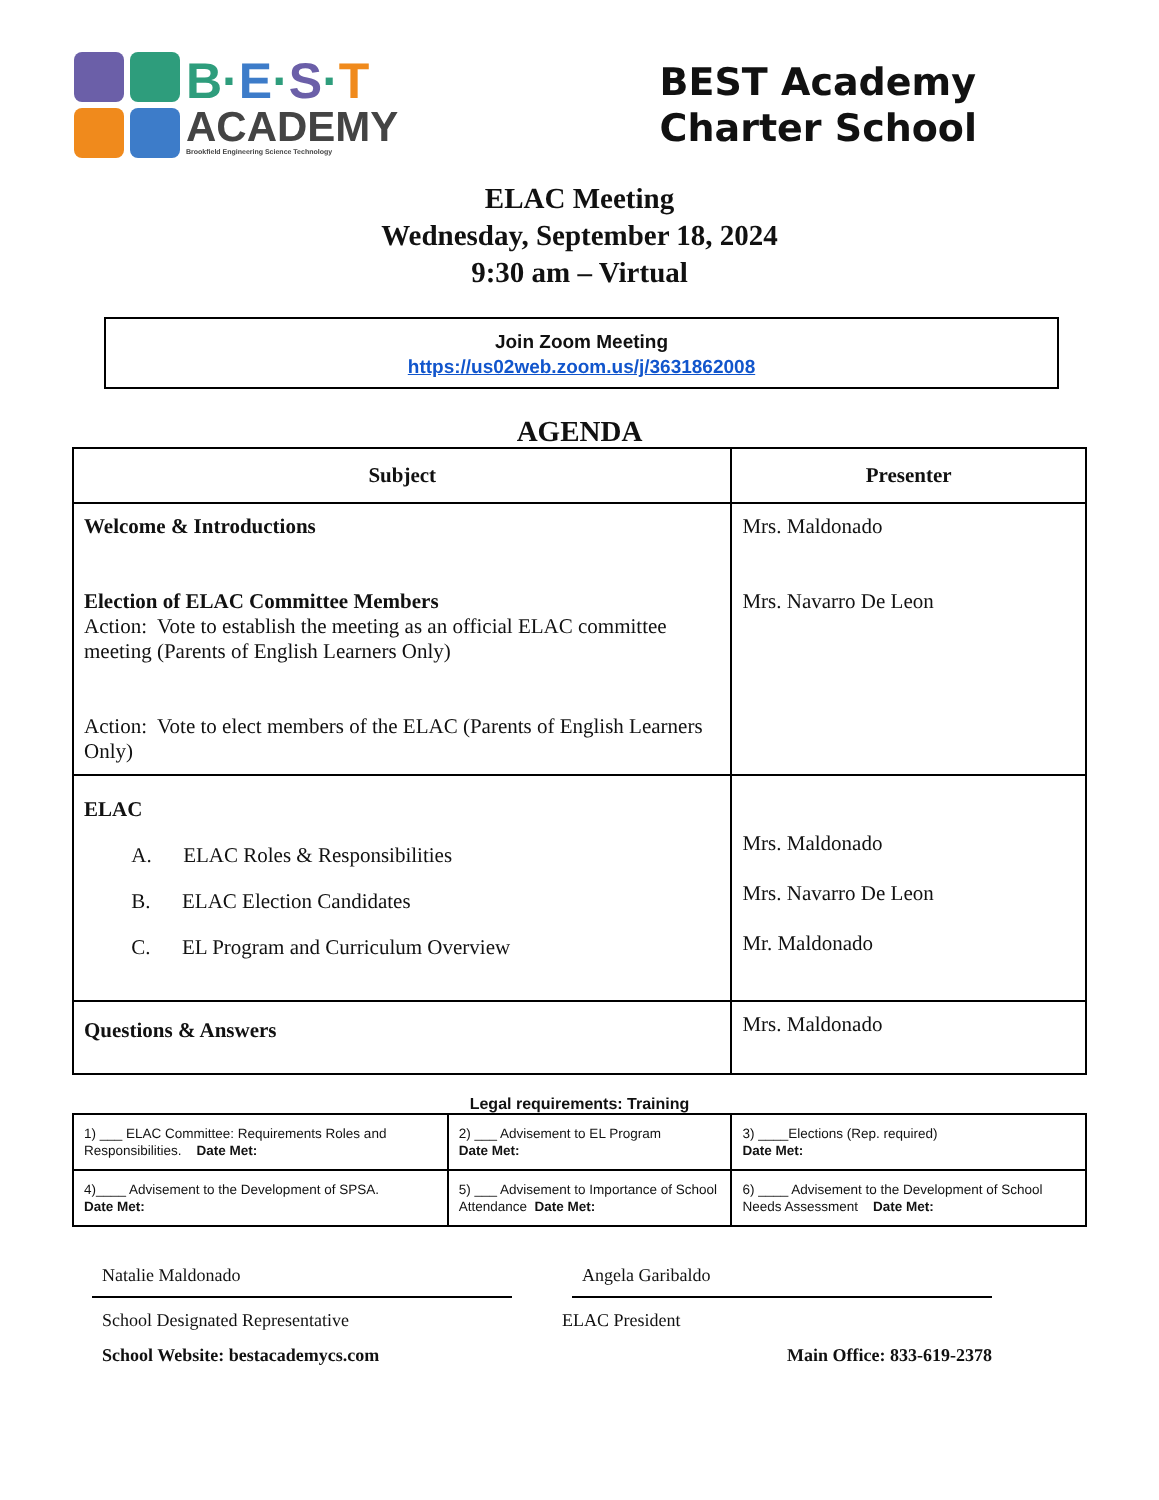B·E·S·T
ACADEMY
Brookfield Engineering Science Technology
BEST Academy
Charter School
ELAC Meeting
Wednesday, September 18, 2024
9:30 am – Virtual
Join Zoom Meeting
https://us02web.zoom.us/j/3631862008
AGENDA
| Subject | Presenter |
| --- | --- |
| Welcome & Introductions Election of ELAC Committee Members Action: Vote to establish the meeting as an official ELAC committee meeting (Parents of English Learners Only) Action: Vote to elect members of the ELAC (Parents of English Learners Only) | Mrs. Maldonado Mrs. Navarro De Leon |
| ELAC A. ELAC Roles & Responsibilities B. ELAC Election Candidates C. EL Program and Curriculum Overview | Mrs. Maldonado Mrs. Navarro De Leon Mr. Maldonado |
| Questions & Answers | Mrs. Maldonado |
Legal requirements: Training
| 1) ___ ELAC Committee: Requirements Roles and Responsibilities. Date Met: | 2) ___ Advisement to EL Program Date Met: | 3) ____Elections (Rep. required) Date Met: |
| 4)____ Advisement to the Development of SPSA. Date Met: | 5) ___ Advisement to Importance of School Attendance Date Met: | 6) ____ Advisement to the Development of School Needs Assessment Date Met: |
Natalie Maldonado Angela Garibaldo
School Designated Representative ELAC President
School Website: bestacademycs.com Main Office: 833-619-2378